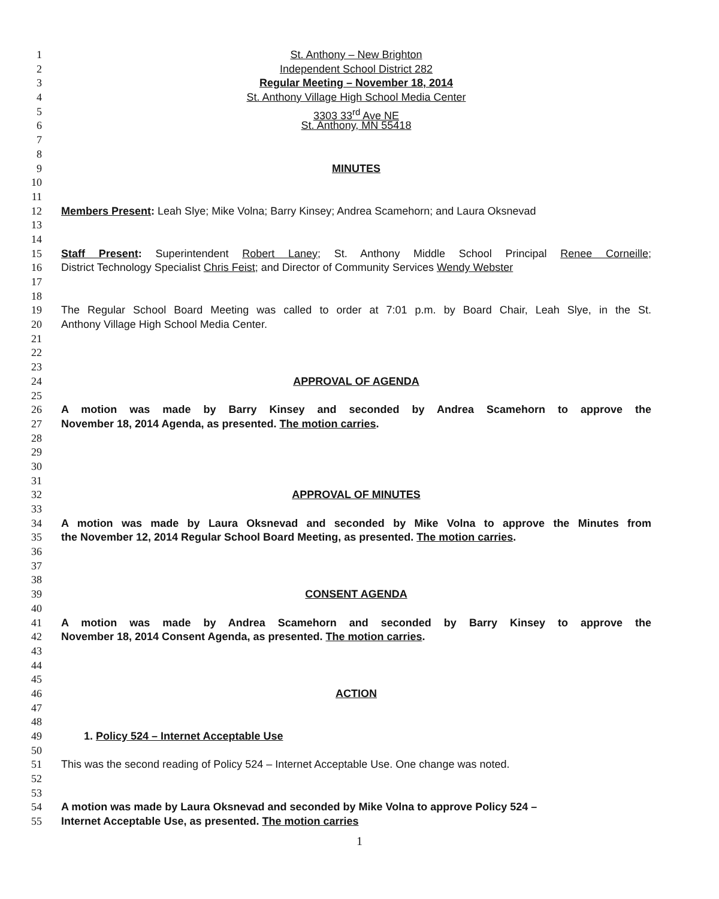1 St. Anthony – New Brighton
2 Independent School District 282
3 Regular Meeting – November 18, 2014
4 St. Anthony Village High School Media Center
5 3303 33<sup>rd</sup> Ave NE
6 St. Anthony, MN 55418
7
8
9 MINUTES
10
11
12 Members Present: Leah Slye; Mike Volna; Barry Kinsey; Andrea Scamehorn; and Laura Oksnevad
13
14
15 Staff Present: Superintendent Robert Laney; St. Anthony Middle School Principal Renee Corneille;
16 District Technology Specialist Chris Feist; and Director of Community Services Wendy Webster
17
18
19 The Regular School Board Meeting was called to order at 7:01 p.m. by Board Chair, Leah Slye, in the St.
20 Anthony Village High School Media Center.
21
22
23
24 APPROVAL OF AGENDA
25
26 A motion was made by Barry Kinsey and seconded by Andrea Scamehorn to approve the
27 November 18, 2014 Agenda, as presented. The motion carries.
28
29
30
31
32 APPROVAL OF MINUTES
33
34 A motion was made by Laura Oksnevad and seconded by Mike Volna to approve the Minutes from
35 the November 12, 2014 Regular School Board Meeting, as presented. The motion carries.
36
37
38
39 CONSENT AGENDA
40
41 A motion was made by Andrea Scamehorn and seconded by Barry Kinsey to approve the
42 November 18, 2014 Consent Agenda, as presented. The motion carries.
43
44
45
46 ACTION
47
48
49 1. Policy 524 – Internet Acceptable Use
50
51 This was the second reading of Policy 524 – Internet Acceptable Use. One change was noted.
52
53
54 A motion was made by Laura Oksnevad and seconded by Mike Volna to approve Policy 524 –
55 Internet Acceptable Use, as presented. The motion carries
1